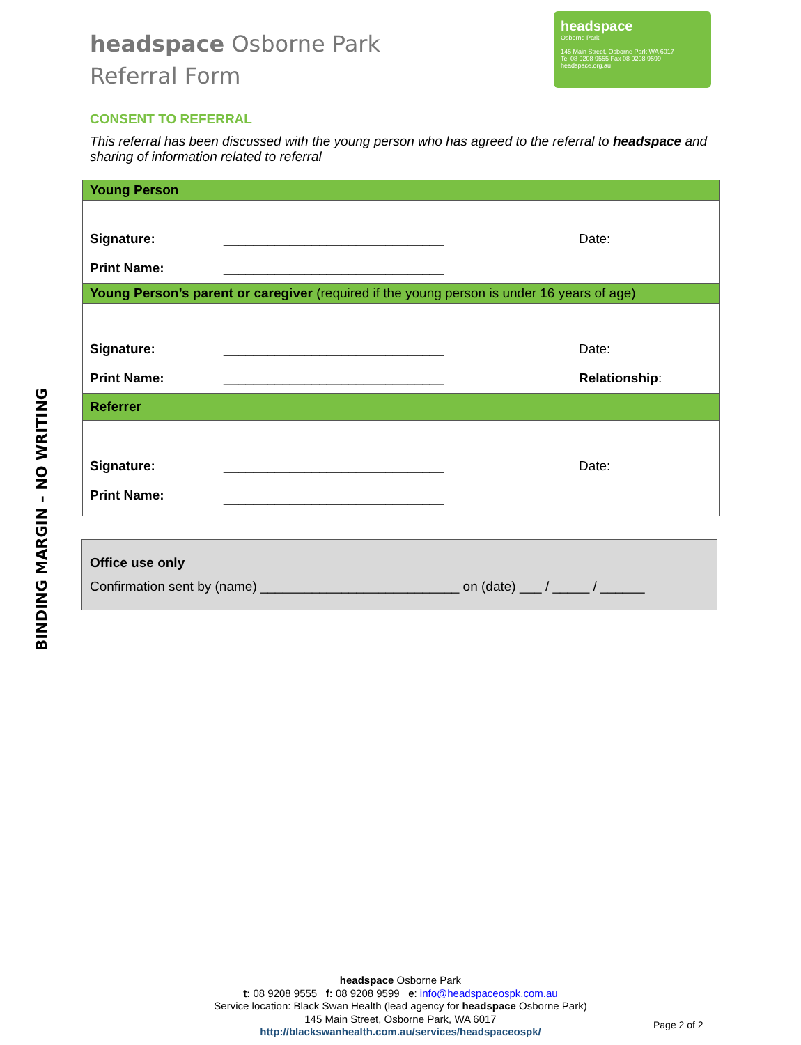BINDING MARGIN – NO WRITING
headspace Osborne Park
Referral Form
headspace
Osborne Park
145 Main Street, Osborne Park WA 6017
Tel 08 9208 9555 Fax 08 9208 9599
headspace.org.au
CONSENT TO REFERRAL
This referral has been discussed with the young person who has agreed to the referral to headspace and sharing of information related to referral
| Young Person | | |
| Signature: | ______________________________ | Date: |
| Print Name: | ______________________________ | |
| Young Person’s parent or caregiver (required if the young person is under 16 years of age) | | |
| Signature: | ______________________________ | Date: |
| Print Name: | ______________________________ | Relationship : |
| Referrer | | |
| Signature: | ______________________________ | Date: |
| Print Name: | ______________________________ | |
Office use only
Confirmation sent by (name) ___________________________ on (date) ___ / _____ / ______
headspace Osborne Park
t: 08 9208 9555 f: 08 9208 9599 e: info@headspaceospk.com.au
Service location: Black Swan Health (lead agency for headspace Osborne Park)
145 Main Street, Osborne Park, WA 6017
http://blackswanhealth.com.au/services/headspaceospk/
Page 2 of 2